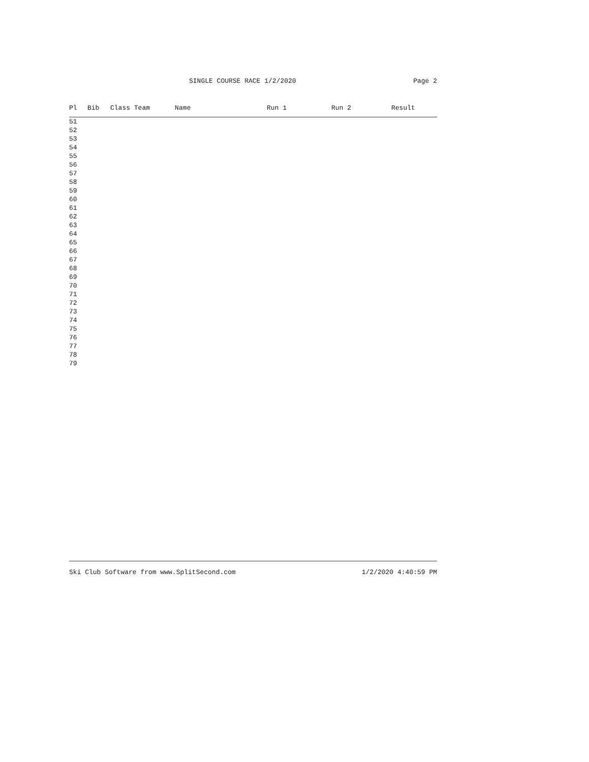SINGLE COURSE RACE 1/2/2020 Page 2
| Pl | Bib | Class Team | Name | Run 1 | Run 2 | Result |
| --- | --- | --- | --- | --- | --- | --- |
| 51 | | | | | | |
| 52 | | | | | | |
| 53 | | | | | | |
| 54 | | | | | | |
| 55 | | | | | | |
| 56 | | | | | | |
| 57 | | | | | | |
| 58 | | | | | | |
| 59 | | | | | | |
| 60 | | | | | | |
| 61 | | | | | | |
| 62 | | | | | | |
| 63 | | | | | | |
| 64 | | | | | | |
| 65 | | | | | | |
| 66 | | | | | | |
| 67 | | | | | | |
| 68 | | | | | | |
| 69 | | | | | | |
| 70 | | | | | | |
| 71 | | | | | | |
| 72 | | | | | | |
| 73 | | | | | | |
| 74 | | | | | | |
| 75 | | | | | | |
| 76 | | | | | | |
| 77 | | | | | | |
| 78 | | | | | | |
| 79 | | | | | | |
Ski Club Software from www.SplitSecond.com 1/2/2020 4:40:59 PM